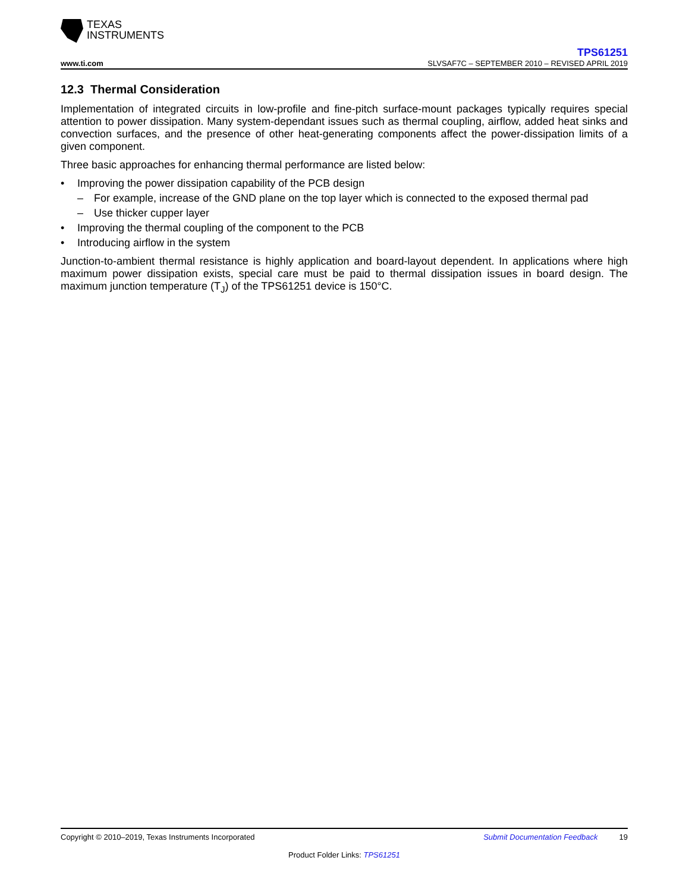TEXAS
INSTRUMENTS
TPS61251
www.ti.com SLVSAF7C – SEPTEMBER 2010 – REVISED APRIL 2019
12.3 Thermal Consideration
Implementation of integrated circuits in low-profile and fine-pitch surface-mount packages typically requires special attention to power dissipation. Many system-dependant issues such as thermal coupling, airflow, added heat sinks and convection surfaces, and the presence of other heat-generating components affect the power-dissipation limits of a given component.
Three basic approaches for enhancing thermal performance are listed below:
• Improving the power dissipation capability of the PCB design
– For example, increase of the GND plane on the top layer which is connected to the exposed thermal pad
– Use thicker cupper layer
• Improving the thermal coupling of the component to the PCB
• Introducing airflow in the system
Junction-to-ambient thermal resistance is highly application and board-layout dependent. In applications where high maximum power dissipation exists, special care must be paid to thermal dissipation issues in board design. The maximum junction temperature (T<sub>J</sub>) of the TPS61251 device is 150°C.
Copyright © 2010–2019, Texas Instruments Incorporated Submit Documentation Feedback 19
Product Folder Links: TPS61251